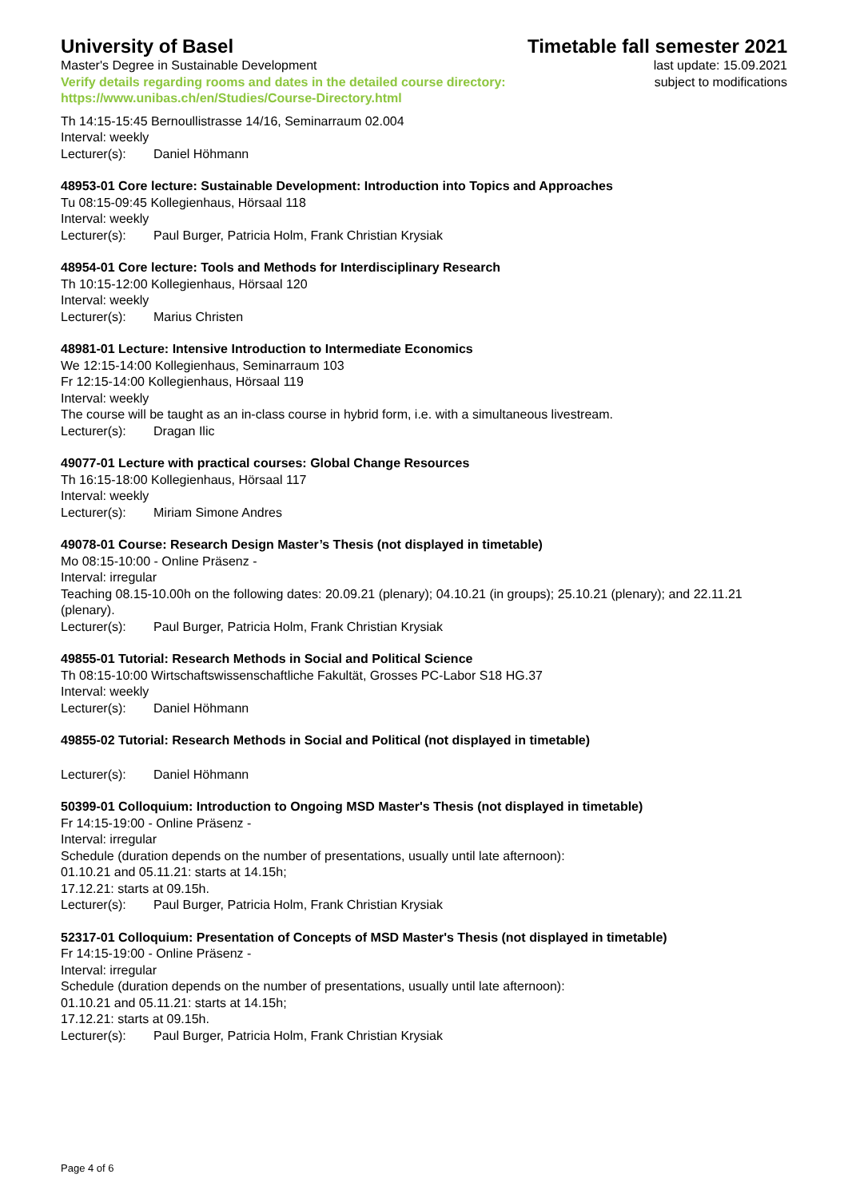University of Basel
Master's Degree in Sustainable Development
Verify details regarding rooms and dates in the detailed course directory:
https://www.unibas.ch/en/Studies/Course-Directory.html
Timetable fall semester 2021
last update: 15.09.2021
subject to modifications
Th 14:15-15:45 Bernoullistrasse 14/16, Seminarraum 02.004
Interval: weekly
Lecturer(s): Daniel Höhmann
48953-01 Core lecture: Sustainable Development: Introduction into Topics and Approaches
Tu 08:15-09:45 Kollegienhaus, Hörsaal 118
Interval: weekly
Lecturer(s): Paul Burger, Patricia Holm, Frank Christian Krysiak
48954-01 Core lecture: Tools and Methods for Interdisciplinary Research
Th 10:15-12:00 Kollegienhaus, Hörsaal 120
Interval: weekly
Lecturer(s): Marius Christen
48981-01 Lecture: Intensive Introduction to Intermediate Economics
We 12:15-14:00 Kollegienhaus, Seminarraum 103
Fr 12:15-14:00 Kollegienhaus, Hörsaal 119
Interval: weekly
The course will be taught as an in-class course in hybrid form, i.e. with a simultaneous livestream.
Lecturer(s): Dragan Ilic
49077-01 Lecture with practical courses: Global Change Resources
Th 16:15-18:00 Kollegienhaus, Hörsaal 117
Interval: weekly
Lecturer(s): Miriam Simone Andres
49078-01 Course: Research Design Master’s Thesis (not displayed in timetable)
Mo 08:15-10:00 - Online Präsenz -
Interval: irregular
Teaching 08.15-10.00h on the following dates: 20.09.21 (plenary); 04.10.21 (in groups); 25.10.21 (plenary); and 22.11.21 (plenary).
Lecturer(s): Paul Burger, Patricia Holm, Frank Christian Krysiak
49855-01 Tutorial: Research Methods in Social and Political Science
Th 08:15-10:00 Wirtschaftswissenschaftliche Fakultät, Grosses PC-Labor S18 HG.37
Interval: weekly
Lecturer(s): Daniel Höhmann
49855-02 Tutorial: Research Methods in Social and Political (not displayed in timetable)
Lecturer(s): Daniel Höhmann
50399-01 Colloquium: Introduction to Ongoing MSD Master's Thesis (not displayed in timetable)
Fr 14:15-19:00 - Online Präsenz -
Interval: irregular
Schedule (duration depends on the number of presentations, usually until late afternoon):
01.10.21 and 05.11.21: starts at 14.15h;
17.12.21: starts at 09.15h.
Lecturer(s): Paul Burger, Patricia Holm, Frank Christian Krysiak
52317-01 Colloquium: Presentation of Concepts of MSD Master's Thesis (not displayed in timetable)
Fr 14:15-19:00 - Online Präsenz -
Interval: irregular
Schedule (duration depends on the number of presentations, usually until late afternoon):
01.10.21 and 05.11.21: starts at 14.15h;
17.12.21: starts at 09.15h.
Lecturer(s): Paul Burger, Patricia Holm, Frank Christian Krysiak
Page 4 of 6